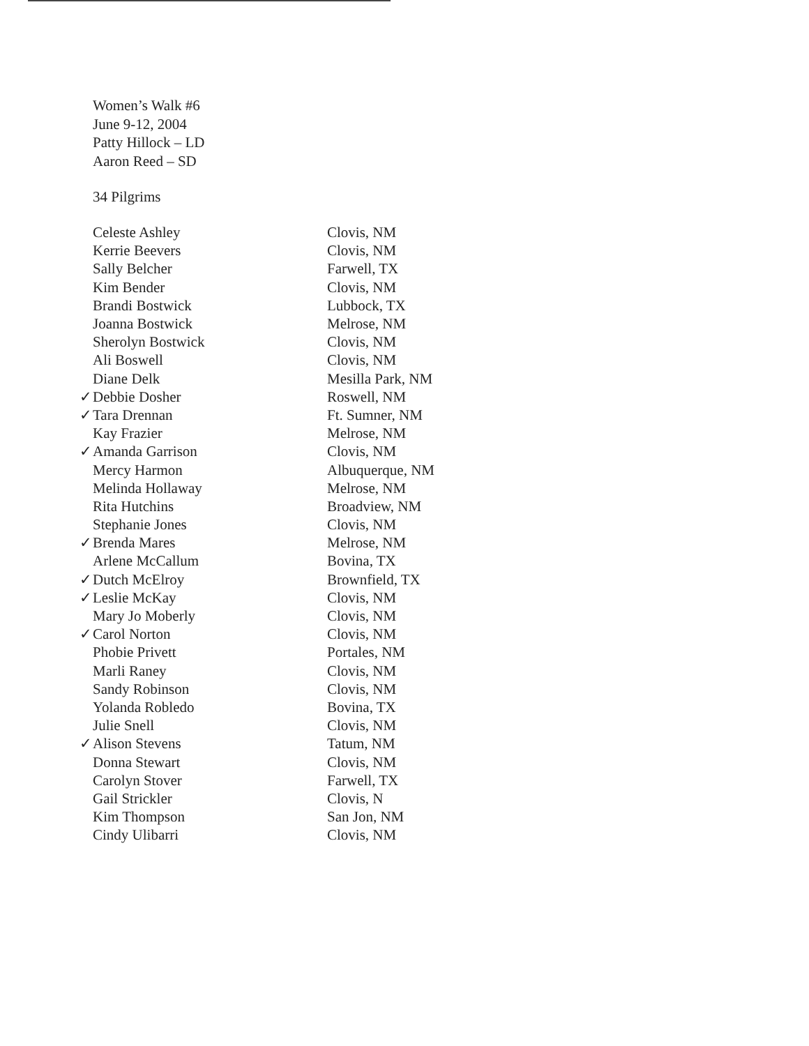Women’s Walk #6
June 9-12, 2004
Patty Hillock – LD
Aaron Reed – SD
34 Pilgrims
| Celeste Ashley | Clovis, NM |
| Kerrie Beevers | Clovis, NM |
| Sally Belcher | Farwell, TX |
| Kim Bender | Clovis, NM |
| Brandi Bostwick | Lubbock, TX |
| Joanna Bostwick | Melrose, NM |
| Sherolyn Bostwick | Clovis, NM |
| Ali Boswell | Clovis, NM |
| Diane Delk | Mesilla Park, NM |
| ✓ Debbie Dosher | Roswell, NM |
| ✓ Tara Drennan | Ft. Sumner, NM |
| Kay Frazier | Melrose, NM |
| ✓ Amanda Garrison | Clovis, NM |
| Mercy Harmon | Albuquerque, NM |
| Melinda Hollaway | Melrose, NM |
| Rita Hutchins | Broadview, NM |
| Stephanie Jones | Clovis, NM |
| ✓ Brenda Mares | Melrose, NM |
| Arlene McCallum | Bovina, TX |
| ✓ Dutch McElroy | Brownfield, TX |
| ✓ Leslie McKay | Clovis, NM |
| Mary Jo Moberly | Clovis, NM |
| ✓ Carol Norton | Clovis, NM |
| Phobie Privett | Portales, NM |
| Marli Raney | Clovis, NM |
| Sandy Robinson | Clovis, NM |
| Yolanda Robledo | Bovina, TX |
| Julie Snell | Clovis, NM |
| ✓ Alison Stevens | Tatum, NM |
| Donna Stewart | Clovis, NM |
| Carolyn Stover | Farwell, TX |
| Gail Strickler | Clovis, N |
| Kim Thompson | San Jon, NM |
| Cindy Ulibarri | Clovis, NM |